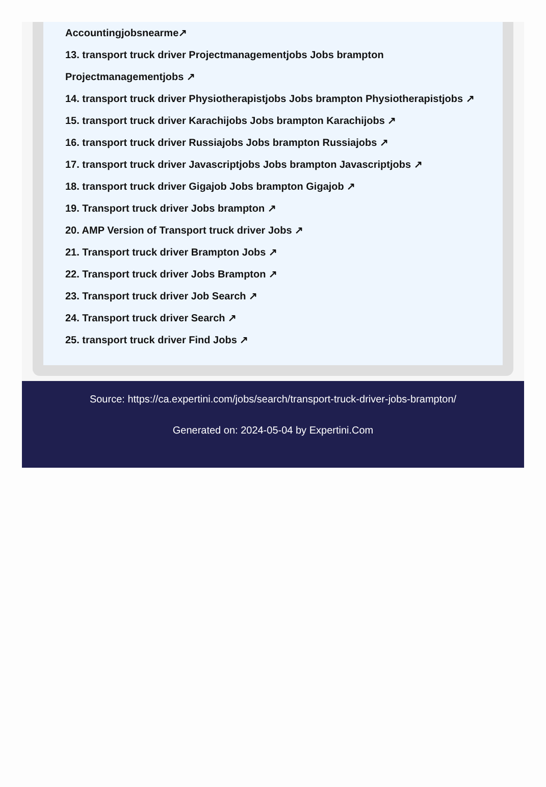Accountingjobsnearme↗
13. transport truck driver Projectmanagementjobs Jobs brampton
Projectmanagementjobs ↗
14. transport truck driver Physiotherapistjobs Jobs brampton Physiotherapistjobs ↗
15. transport truck driver Karachijobs Jobs brampton Karachijobs ↗
16. transport truck driver Russiajobs Jobs brampton Russiajobs ↗
17. transport truck driver Javascriptjobs Jobs brampton Javascriptjobs ↗
18. transport truck driver Gigajob Jobs brampton Gigajob ↗
19. Transport truck driver Jobs brampton ↗
20. AMP Version of Transport truck driver Jobs ↗
21. Transport truck driver Brampton Jobs ↗
22. Transport truck driver Jobs Brampton ↗
23. Transport truck driver Job Search ↗
24. Transport truck driver Search ↗
25. transport truck driver Find Jobs ↗
Source: https://ca.expertini.com/jobs/search/transport-truck-driver-jobs-brampton/
Generated on: 2024-05-04 by Expertini.Com